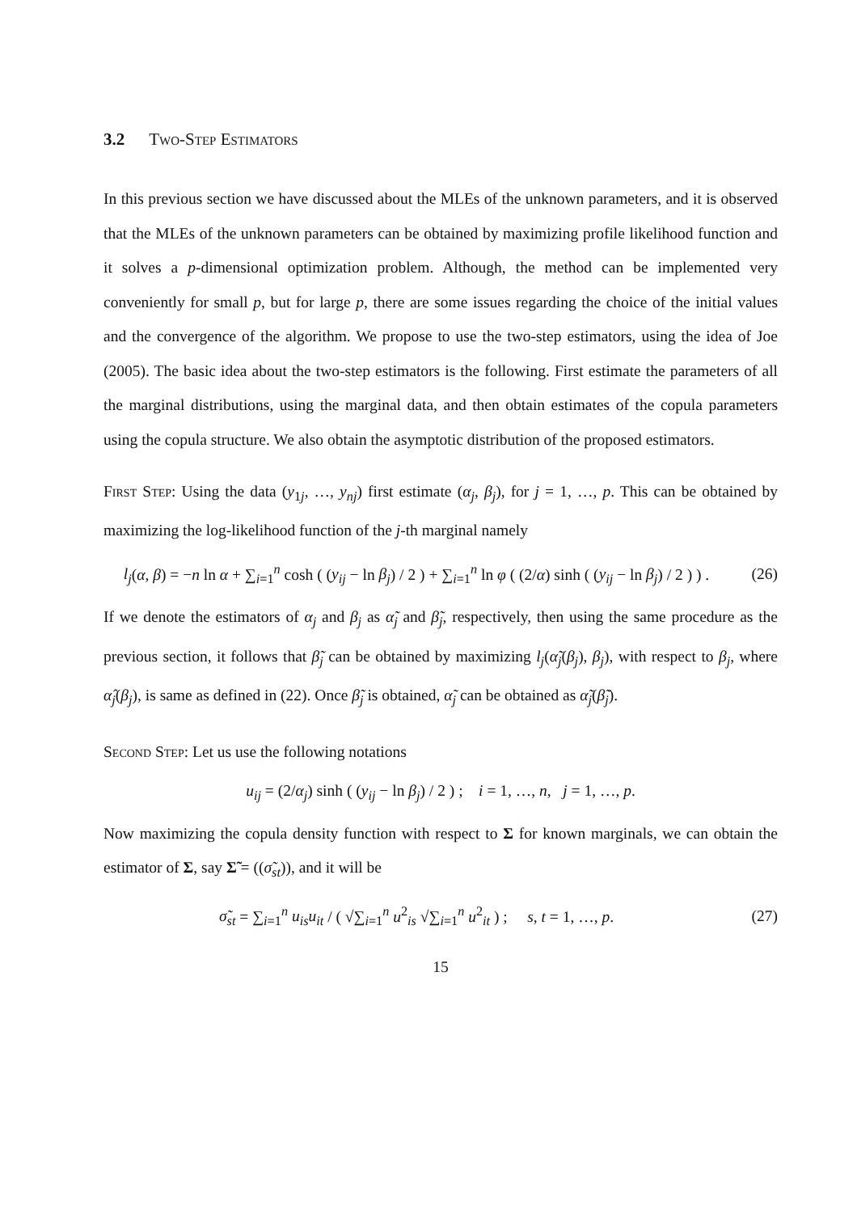3.2 Two-Step Estimators
In this previous section we have discussed about the MLEs of the unknown parameters, and it is observed that the MLEs of the unknown parameters can be obtained by maximizing profile likelihood function and it solves a p-dimensional optimization problem. Although, the method can be implemented very conveniently for small p, but for large p, there are some issues regarding the choice of the initial values and the convergence of the algorithm. We propose to use the two-step estimators, using the idea of Joe (2005). The basic idea about the two-step estimators is the following. First estimate the parameters of all the marginal distributions, using the marginal data, and then obtain estimates of the copula parameters using the copula structure. We also obtain the asymptotic distribution of the proposed estimators.
First Step: Using the data (y<sub>1j</sub>, …, y<sub>nj</sub>) first estimate (α<sub>j</sub>, β<sub>j</sub>), for j = 1, …, p. This can be obtained by maximizing the log-likelihood function of the j-th marginal namely
l<sub>j</sub>(α, β) = −n ln α + ∑<sub>i=1</sub><sup>n</sup> cosh ( (y<sub>ij</sub> − ln β<sub>j</sub>) / 2 ) + ∑<sub>i=1</sub><sup>n</sup> ln φ ( (2/α) sinh ( (y<sub>ij</sub> − ln β<sub>j</sub>) / 2 ) ) .
(26)
If we denote the estimators of α<sub>j</sub> and β<sub>j</sub> as α̃<sub>j</sub> and β̃<sub>j</sub>, respectively, then using the same procedure as the previous section, it follows that β̃<sub>j</sub> can be obtained by maximizing l<sub>j</sub>(α̃<sub>j</sub>(β<sub>j</sub>), β<sub>j</sub>), with respect to β<sub>j</sub>, where α̂<sub>j</sub>(β<sub>j</sub>), is same as defined in (22). Once β̃<sub>j</sub> is obtained, α̃<sub>j</sub> can be obtained as α̃<sub>j</sub>(β̃<sub>j</sub>).
Second Step: Let us use the following notations
u<sub>ij</sub> = (2/α<sub>j</sub>) sinh ( (y<sub>ij</sub> − ln β<sub>j</sub>) / 2 ) ; i = 1, …, n, j = 1, …, p.
Now maximizing the copula density function with respect to Σ for known marginals, we can obtain the estimator of Σ, say Σ̃ = ((σ̃<sub>st</sub>)), and it will be
σ̃<sub>st</sub> = ∑<sub>i=1</sub><sup>n</sup> u<sub>is</sub>u<sub>it</sub> / ( √∑<sub>i=1</sub><sup>n</sup> u<sup>2</sup><sub>is</sub> √∑<sub>i=1</sub><sup>n</sup> u<sup>2</sup><sub>it</sub> ) ; s, t = 1, …, p.
(27)
15